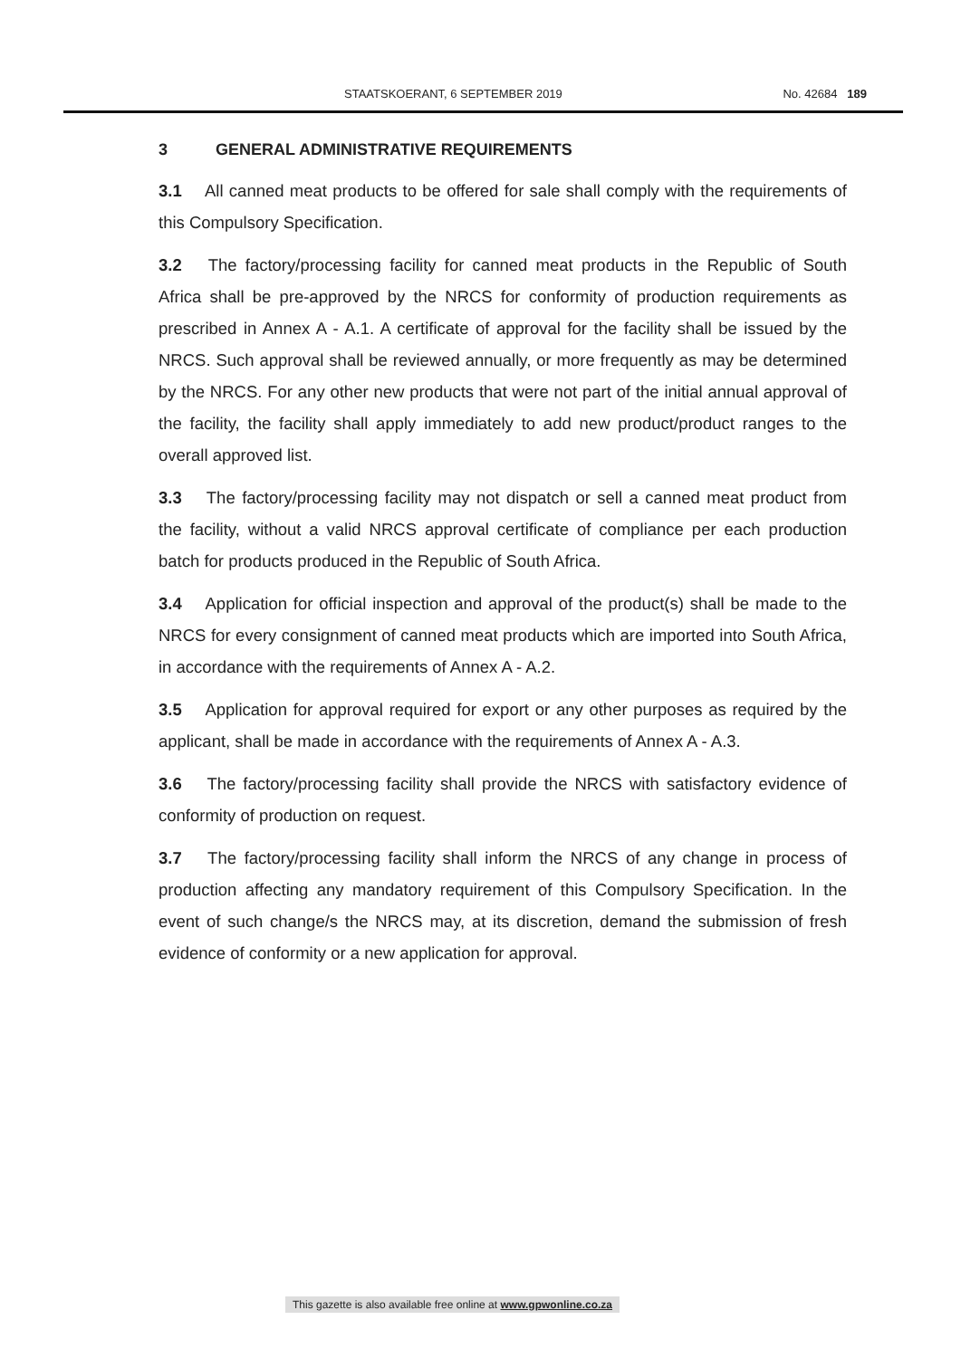STAATSKOERANT, 6 SEPTEMBER 2019 No. 42684 189
3 GENERAL ADMINISTRATIVE REQUIREMENTS
3.1 All canned meat products to be offered for sale shall comply with the requirements of this Compulsory Specification.
3.2 The factory/processing facility for canned meat products in the Republic of South Africa shall be pre-approved by the NRCS for conformity of production requirements as prescribed in Annex A - A.1. A certificate of approval for the facility shall be issued by the NRCS. Such approval shall be reviewed annually, or more frequently as may be determined by the NRCS. For any other new products that were not part of the initial annual approval of the facility, the facility shall apply immediately to add new product/product ranges to the overall approved list.
3.3 The factory/processing facility may not dispatch or sell a canned meat product from the facility, without a valid NRCS approval certificate of compliance per each production batch for products produced in the Republic of South Africa.
3.4 Application for official inspection and approval of the product(s) shall be made to the NRCS for every consignment of canned meat products which are imported into South Africa, in accordance with the requirements of Annex A - A.2.
3.5 Application for approval required for export or any other purposes as required by the applicant, shall be made in accordance with the requirements of Annex A - A.3.
3.6 The factory/processing facility shall provide the NRCS with satisfactory evidence of conformity of production on request.
3.7 The factory/processing facility shall inform the NRCS of any change in process of production affecting any mandatory requirement of this Compulsory Specification. In the event of such change/s the NRCS may, at its discretion, demand the submission of fresh evidence of conformity or a new application for approval.
This gazette is also available free online at www.gpwonline.co.za